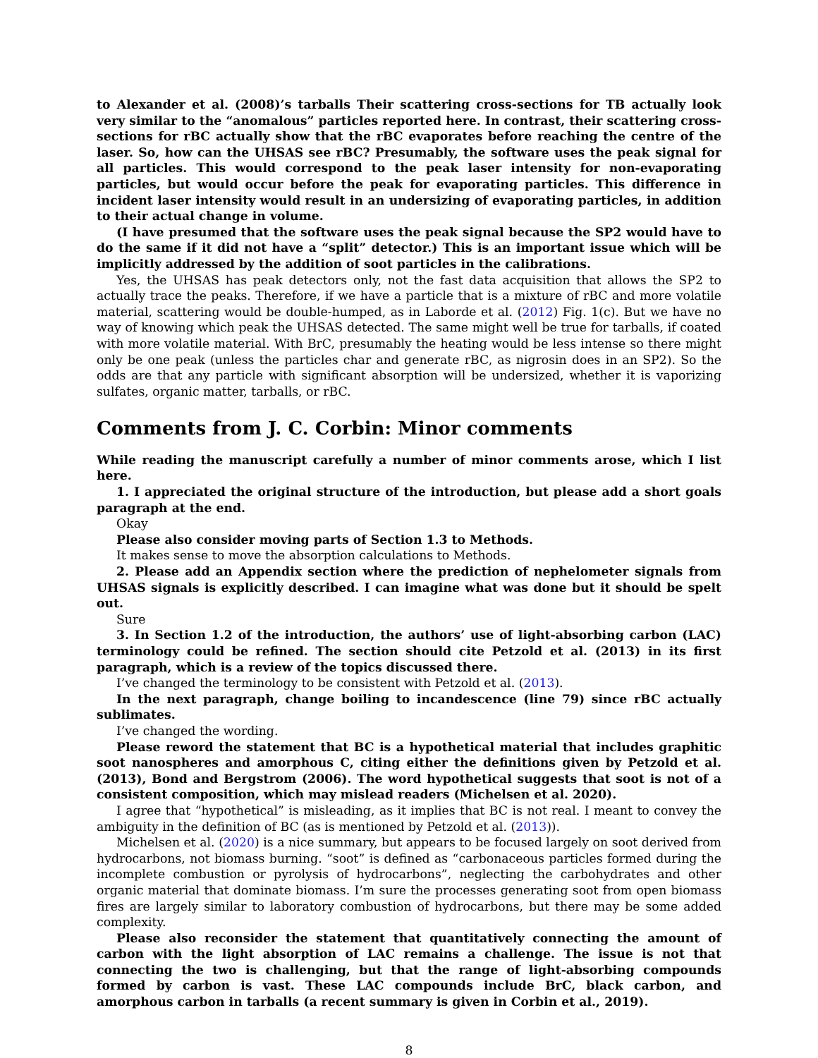to Alexander et al. (2008)’s tarballs Their scattering cross-sections for TB actually look very similar to the “anomalous” particles reported here. In contrast, their scattering cross-sections for rBC actually show that the rBC evaporates before reaching the centre of the laser. So, how can the UHSAS see rBC? Presumably, the software uses the peak signal for all particles. This would correspond to the peak laser intensity for non-evaporating particles, but would occur before the peak for evaporating particles. This difference in incident laser intensity would result in an undersizing of evaporating particles, in addition to their actual change in volume.
(I have presumed that the software uses the peak signal because the SP2 would have to do the same if it did not have a “split” detector.) This is an important issue which will be implicitly addressed by the addition of soot particles in the calibrations.
Yes, the UHSAS has peak detectors only, not the fast data acquisition that allows the SP2 to actually trace the peaks. Therefore, if we have a particle that is a mixture of rBC and more volatile material, scattering would be double-humped, as in Laborde et al. (2012) Fig. 1(c). But we have no way of knowing which peak the UHSAS detected. The same might well be true for tarballs, if coated with more volatile material. With BrC, presumably the heating would be less intense so there might only be one peak (unless the particles char and generate rBC, as nigrosin does in an SP2). So the odds are that any particle with significant absorption will be undersized, whether it is vaporizing sulfates, organic matter, tarballs, or rBC.
Comments from J. C. Corbin: Minor comments
While reading the manuscript carefully a number of minor comments arose, which I list here.
1. I appreciated the original structure of the introduction, but please add a short goals paragraph at the end.
Okay
Please also consider moving parts of Section 1.3 to Methods.
It makes sense to move the absorption calculations to Methods.
2. Please add an Appendix section where the prediction of nephelometer signals from UHSAS signals is explicitly described. I can imagine what was done but it should be spelt out.
Sure
3. In Section 1.2 of the introduction, the authors’ use of light-absorbing carbon (LAC) terminology could be refined. The section should cite Petzold et al. (2013) in its first paragraph, which is a review of the topics discussed there.
I’ve changed the terminology to be consistent with Petzold et al. (2013).
In the next paragraph, change boiling to incandescence (line 79) since rBC actually sublimates.
I’ve changed the wording.
Please reword the statement that BC is a hypothetical material that includes graphitic soot nanospheres and amorphous C, citing either the definitions given by Petzold et al. (2013), Bond and Bergstrom (2006). The word hypothetical suggests that soot is not of a consistent composition, which may mislead readers (Michelsen et al. 2020).
I agree that “hypothetical” is misleading, as it implies that BC is not real. I meant to convey the ambiguity in the definition of BC (as is mentioned by Petzold et al. (2013)).
Michelsen et al. (2020) is a nice summary, but appears to be focused largely on soot derived from hydrocarbons, not biomass burning. “soot” is defined as “carbonaceous particles formed during the incomplete combustion or pyrolysis of hydrocarbons”, neglecting the carbohydrates and other organic material that dominate biomass. I’m sure the processes generating soot from open biomass fires are largely similar to laboratory combustion of hydrocarbons, but there may be some added complexity.
Please also reconsider the statement that quantitatively connecting the amount of carbon with the light absorption of LAC remains a challenge. The issue is not that connecting the two is challenging, but that the range of light-absorbing compounds formed by carbon is vast. These LAC compounds include BrC, black carbon, and amorphous carbon in tarballs (a recent summary is given in Corbin et al., 2019).
8